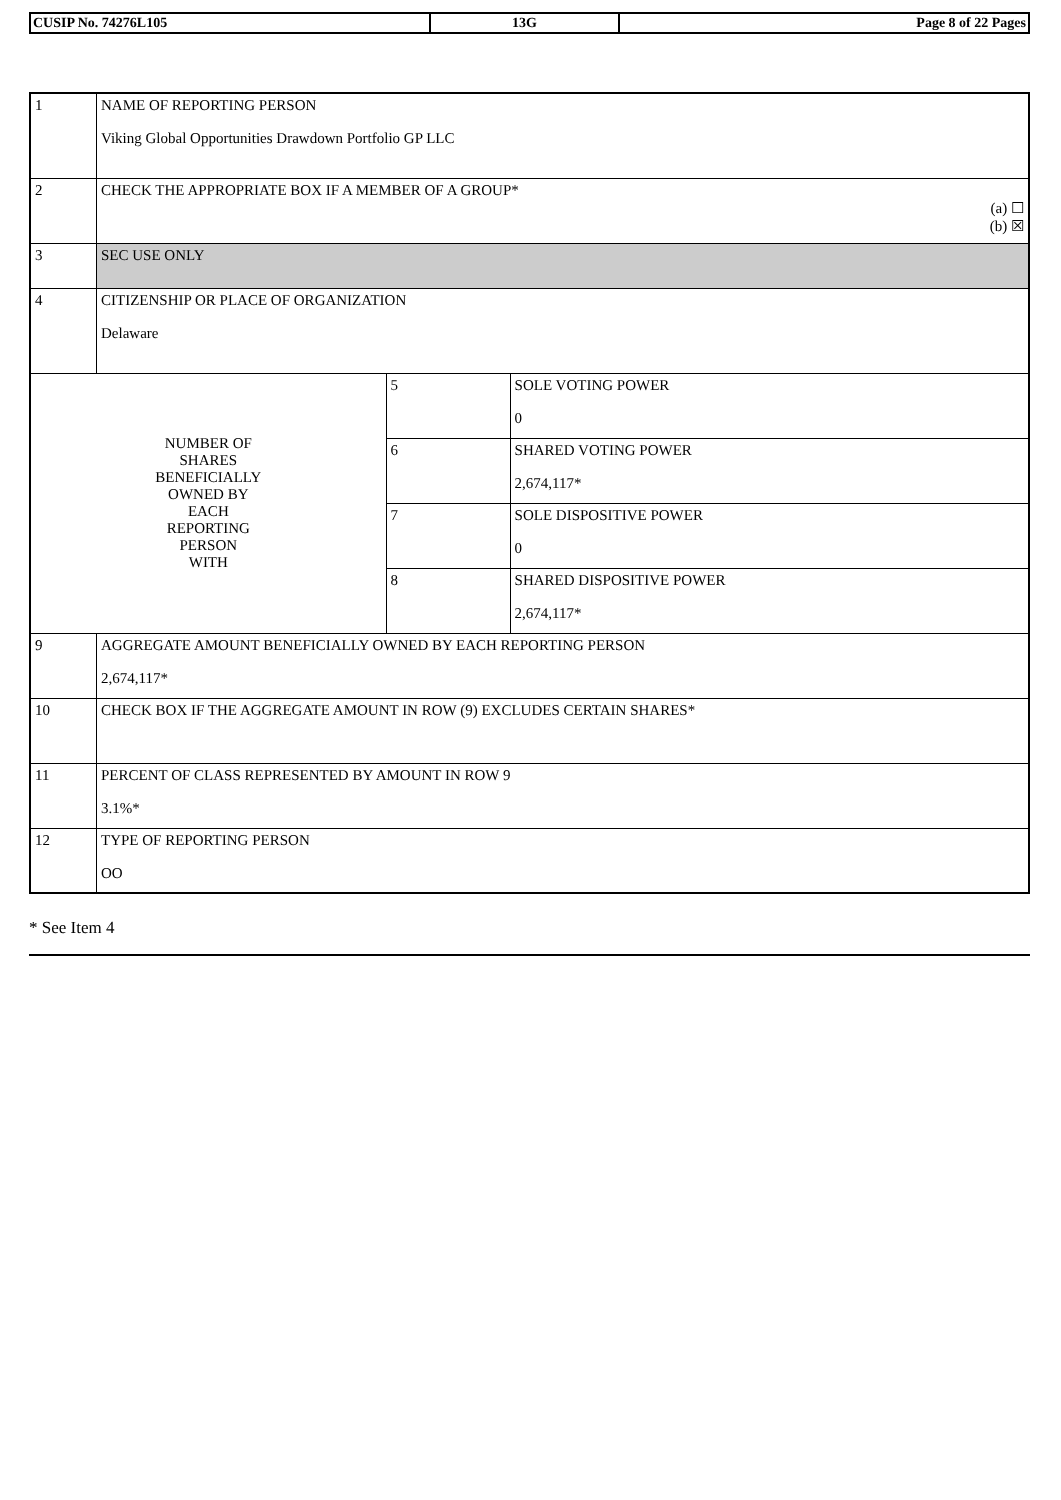| CUSIP No. 74276L105 | 13G | Page 8 of 22 Pages |
| 1 | NAME OF REPORTING PERSON Viking Global Opportunities Drawdown Portfolio GP LLC | | |
| 2 | CHECK THE APPROPRIATE BOX IF A MEMBER OF A GROUP* (a) ☐ (b) ☒ | | |
| 3 | SEC USE ONLY | | |
| 4 | CITIZENSHIP OR PLACE OF ORGANIZATION Delaware | | |
| NUMBER OF SHARES BENEFICIALLY OWNED BY EACH REPORTING PERSON WITH | | 5 | SOLE VOTING POWER 0 |
| | | 6 | SHARED VOTING POWER 2,674,117* |
| | | 7 | SOLE DISPOSITIVE POWER 0 |
| | | 8 | SHARED DISPOSITIVE POWER 2,674,117* |
| 9 | AGGREGATE AMOUNT BENEFICIALLY OWNED BY EACH REPORTING PERSON 2,674,117* | | |
| 10 | CHECK BOX IF THE AGGREGATE AMOUNT IN ROW (9) EXCLUDES CERTAIN SHARES* | | |
| 11 | PERCENT OF CLASS REPRESENTED BY AMOUNT IN ROW 9 3.1%* | | |
| 12 | TYPE OF REPORTING PERSON OO | | |
* See Item 4